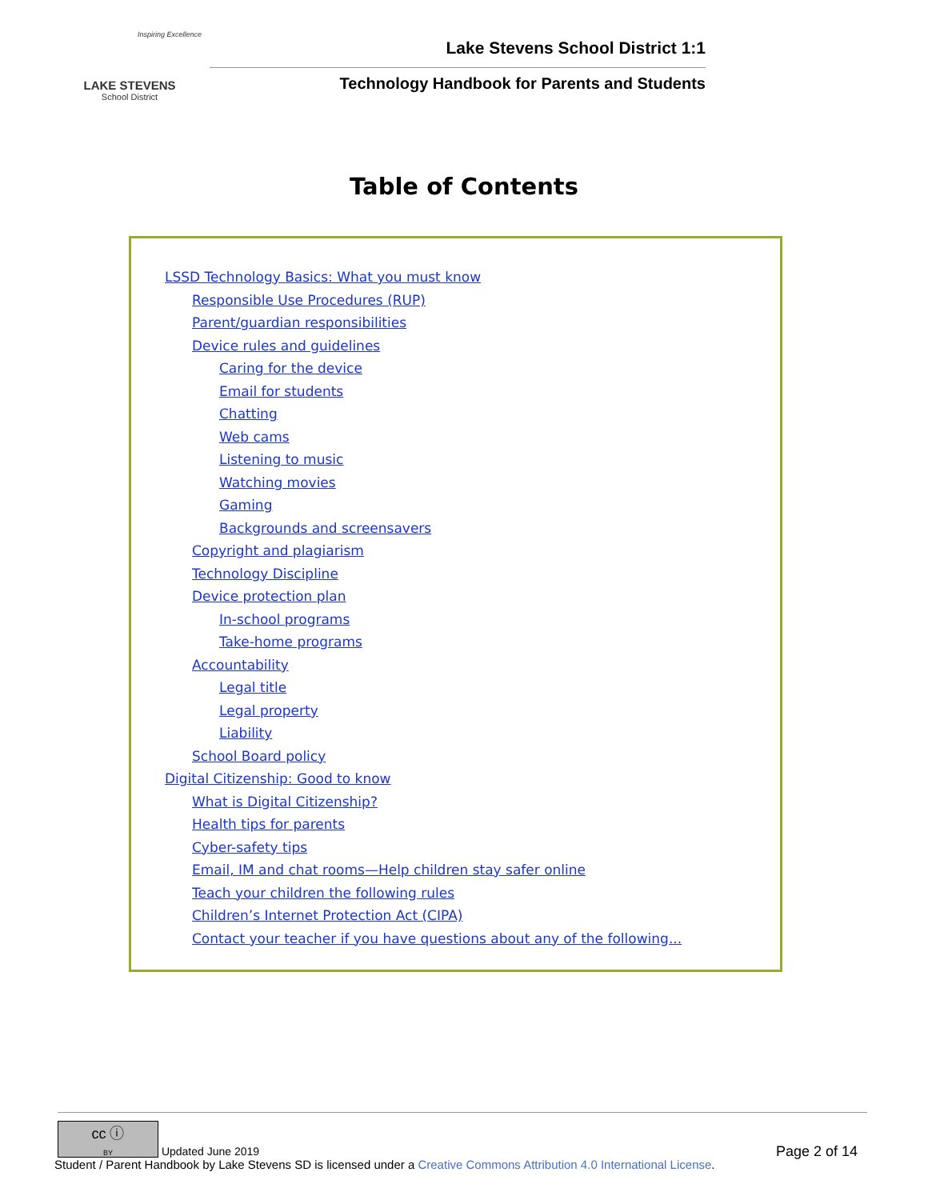Inspiring Excellence
LAKE STEVENS
School District
Lake Stevens School District 1:1
Technology Handbook for Parents and Students
Table of Contents
LSSD Technology Basics: What you must know
Responsible Use Procedures (RUP)
Parent/guardian responsibilities
Device rules and guidelines
Caring for the device
Email for students
Chatting
Web cams
Listening to music
Watching movies
Gaming
Backgrounds and screensavers
Copyright and plagiarism
Technology Discipline
Device protection plan
In-school programs
Take-home programs
Accountability
Legal title
Legal property
Liability
School Board policy
Digital Citizenship: Good to know
What is Digital Citizenship?
Health tips for parents
Cyber-safety tips
Email, IM and chat rooms—Help children stay safer online
Teach your children the following rules
Children’s Internet Protection Act (CIPA)
Contact your teacher if you have questions about any of the following...
Page 2 of 14 cc ⓘ
BY Updated June 2019
Student / Parent Handbook by Lake Stevens SD is licensed under a Creative Commons Attribution 4.0 International License.